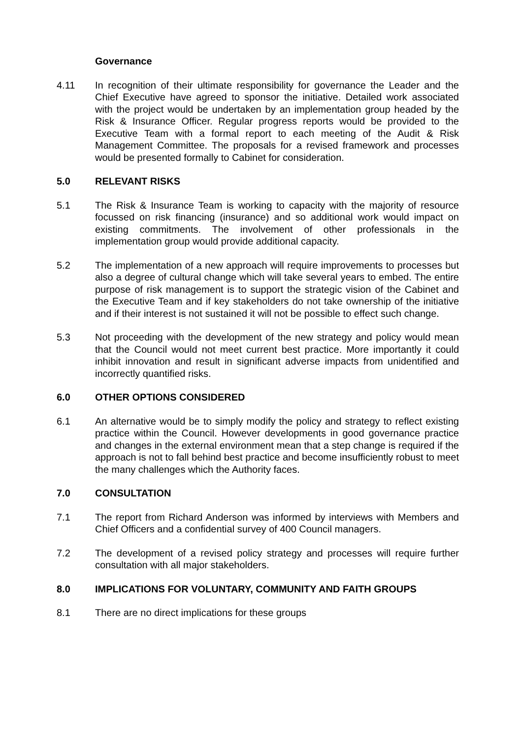Governance
4.11 In recognition of their ultimate responsibility for governance the Leader and the Chief Executive have agreed to sponsor the initiative. Detailed work associated with the project would be undertaken by an implementation group headed by the Risk & Insurance Officer. Regular progress reports would be provided to the Executive Team with a formal report to each meeting of the Audit & Risk Management Committee. The proposals for a revised framework and processes would be presented formally to Cabinet for consideration.
5.0 RELEVANT RISKS
5.1 The Risk & Insurance Team is working to capacity with the majority of resource focussed on risk financing (insurance) and so additional work would impact on existing commitments. The involvement of other professionals in the implementation group would provide additional capacity.
5.2 The implementation of a new approach will require improvements to processes but also a degree of cultural change which will take several years to embed. The entire purpose of risk management is to support the strategic vision of the Cabinet and the Executive Team and if key stakeholders do not take ownership of the initiative and if their interest is not sustained it will not be possible to effect such change.
5.3 Not proceeding with the development of the new strategy and policy would mean that the Council would not meet current best practice. More importantly it could inhibit innovation and result in significant adverse impacts from unidentified and incorrectly quantified risks.
6.0 OTHER OPTIONS CONSIDERED
6.1 An alternative would be to simply modify the policy and strategy to reflect existing practice within the Council. However developments in good governance practice and changes in the external environment mean that a step change is required if the approach is not to fall behind best practice and become insufficiently robust to meet the many challenges which the Authority faces.
7.0 CONSULTATION
7.1 The report from Richard Anderson was informed by interviews with Members and Chief Officers and a confidential survey of 400 Council managers.
7.2 The development of a revised policy strategy and processes will require further consultation with all major stakeholders.
8.0 IMPLICATIONS FOR VOLUNTARY, COMMUNITY AND FAITH GROUPS
8.1 There are no direct implications for these groups